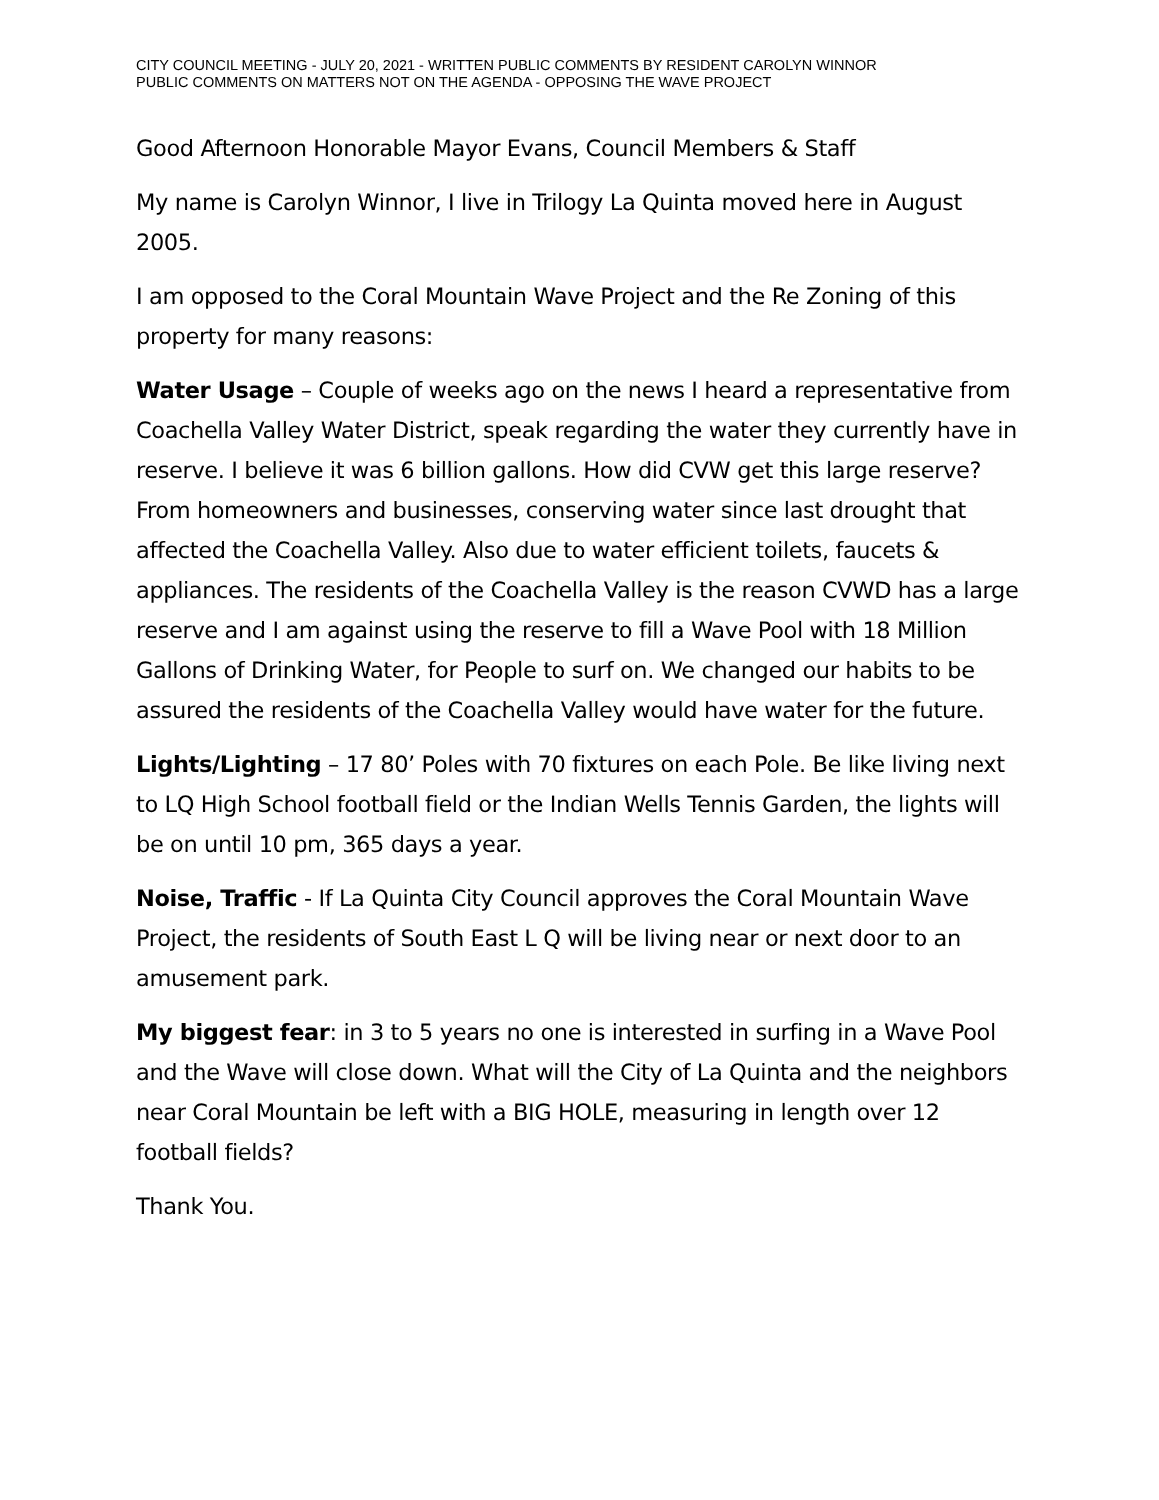CITY COUNCIL MEETING - JULY 20, 2021 - WRITTEN PUBLIC COMMENTS BY RESIDENT CAROLYN WINNOR
PUBLIC COMMENTS ON MATTERS NOT ON THE AGENDA - OPPOSING THE WAVE PROJECT
Good Afternoon Honorable Mayor Evans, Council Members & Staff
My name is Carolyn Winnor, I live in Trilogy La Quinta moved here in August 2005.
I am opposed to the Coral Mountain Wave Project and the Re Zoning of this property for many reasons:
Water Usage – Couple of weeks ago on the news I heard a representative from Coachella Valley Water District, speak regarding the water they currently have in reserve. I believe it was 6 billion gallons. How did CVW get this large reserve? From homeowners and businesses, conserving water since last drought that affected the Coachella Valley. Also due to water efficient toilets, faucets & appliances. The residents of the Coachella Valley is the reason CVWD has a large reserve and I am against using the reserve to fill a Wave Pool with 18 Million Gallons of Drinking Water, for People to surf on. We changed our habits to be assured the residents of the Coachella Valley would have water for the future.
Lights/Lighting – 17 80’ Poles with 70 fixtures on each Pole. Be like living next to LQ High School football field or the Indian Wells Tennis Garden, the lights will be on until 10 pm, 365 days a year.
Noise, Traffic - If La Quinta City Council approves the Coral Mountain Wave Project, the residents of South East L Q will be living near or next door to an amusement park.
My biggest fear: in 3 to 5 years no one is interested in surfing in a Wave Pool and the Wave will close down. What will the City of La Quinta and the neighbors near Coral Mountain be left with a BIG HOLE, measuring in length over 12 football fields?
Thank You.